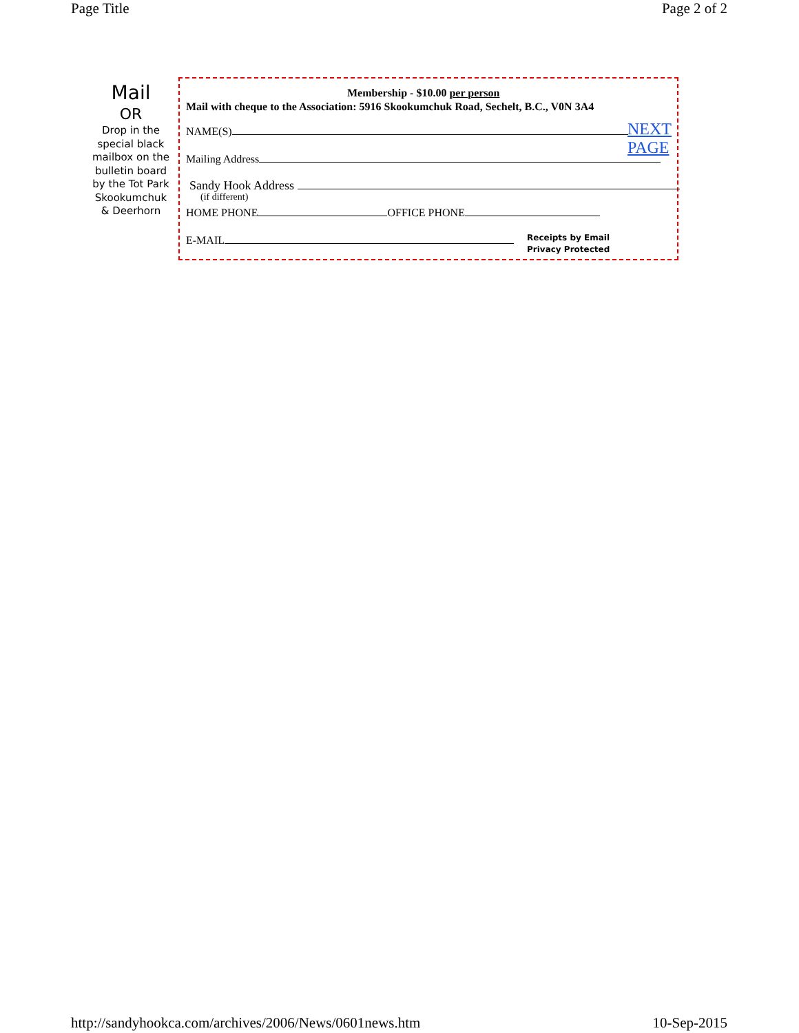Page Title Page 2 of 2
Mail
OR
Drop in the special black mailbox on the bulletin board by the Tot Park Skookumchuk & Deerhorn
Membership - $10.00 per person
Mail with cheque to the Association: 5916 Skookumchuk Road, Sechelt, B.C., V0N 3A4
NAME(S)
NEXT
PAGE
Mailing Address
Sandy Hook Address
(if different)
HOME PHONE OFFICE PHONE
E-MAIL
Receipts by Email
Privacy Protected
http://sandyhookca.com/archives/2006/News/0601news.htm 10-Sep-2015